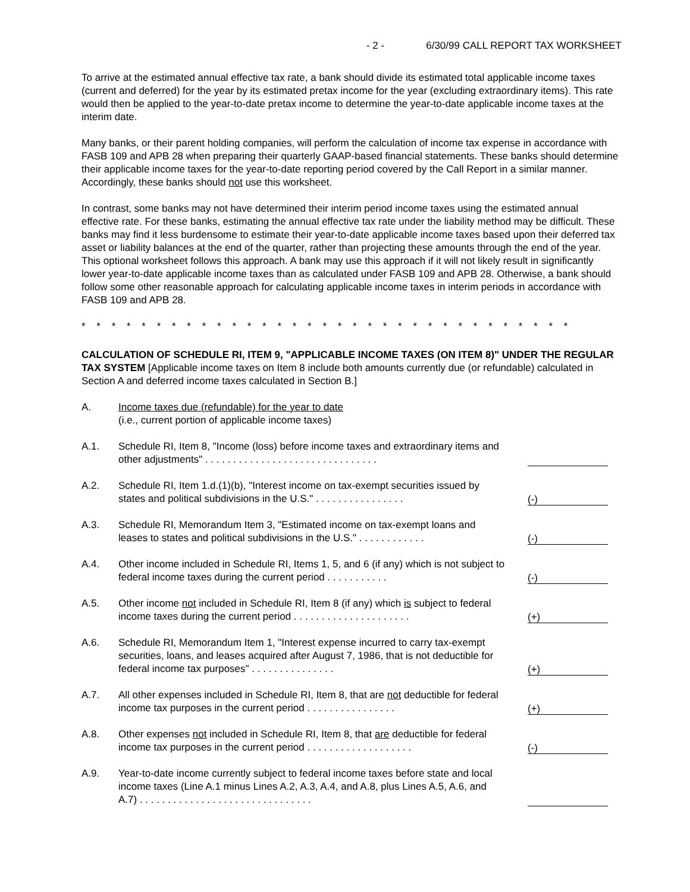- 2 - 6/30/99 CALL REPORT TAX WORKSHEET
To arrive at the estimated annual effective tax rate, a bank should divide its estimated total applicable income taxes (current and deferred) for the year by its estimated pretax income for the year (excluding extraordinary items). This rate would then be applied to the year-to-date pretax income to determine the year-to-date applicable income taxes at the interim date.
Many banks, or their parent holding companies, will perform the calculation of income tax expense in accordance with FASB 109 and APB 28 when preparing their quarterly GAAP-based financial statements. These banks should determine their applicable income taxes for the year-to-date reporting period covered by the Call Report in a similar manner. Accordingly, these banks should not use this worksheet.
In contrast, some banks may not have determined their interim period income taxes using the estimated annual effective rate. For these banks, estimating the annual effective tax rate under the liability method may be difficult. These banks may find it less burdensome to estimate their year-to-date applicable income taxes based upon their deferred tax asset or liability balances at the end of the quarter, rather than projecting these amounts through the end of the year. This optional worksheet follows this approach. A bank may use this approach if it will not likely result in significantly lower year-to-date applicable income taxes than as calculated under FASB 109 and APB 28. Otherwise, a bank should follow some other reasonable approach for calculating applicable income taxes in interim periods in accordance with FASB 109 and APB 28.
* * * * * * * * * * * * * * * * * * * * * * * * * * * * * * * * *
CALCULATION OF SCHEDULE RI, ITEM 9, "APPLICABLE INCOME TAXES (ON ITEM 8)" UNDER THE REGULAR TAX SYSTEM [Applicable income taxes on Item 8 include both amounts currently due (or refundable) calculated in Section A and deferred income taxes calculated in Section B.]
A. Income taxes due (refundable) for the year to date
(i.e., current portion of applicable income taxes)
A.1. Schedule RI, Item 8, "Income (loss) before income taxes and extraordinary items and other adjustments" . . . . . . . . . . . . . . . . . . . . . . . . . . . . . . .
A.2. Schedule RI, Item 1.d.(1)(b), "Interest income on tax-exempt securities issued by states and political subdivisions in the U.S." . . . . . . . . . . . . . . . .
(-)
A.3. Schedule RI, Memorandum Item 3, "Estimated income on tax-exempt loans and leases to states and political subdivisions in the U.S." . . . . . . . . . . . .
(-)
A.4. Other income included in Schedule RI, Items 1, 5, and 6 (if any) which is not subject to federal income taxes during the current period . . . . . . . . . . .
(-)
A.5. Other income not included in Schedule RI, Item 8 (if any) which is subject to federal income taxes during the current period . . . . . . . . . . . . . . . . . . . . .
(+)
A.6. Schedule RI, Memorandum Item 1, "Interest expense incurred to carry tax-exempt securities, loans, and leases acquired after August 7, 1986, that is not deductible for federal income tax purposes" . . . . . . . . . . . . . . .
(+)
A.7. All other expenses included in Schedule RI, Item 8, that are not deductible for federal income tax purposes in the current period . . . . . . . . . . . . . . . .
(+)
A.8. Other expenses not included in Schedule RI, Item 8, that are deductible for federal income tax purposes in the current period . . . . . . . . . . . . . . . . . . .
(-)
A.9. Year-to-date income currently subject to federal income taxes before state and local income taxes (Line A.1 minus Lines A.2, A.3, A.4, and A.8, plus Lines A.5, A.6, and A.7) . . . . . . . . . . . . . . . . . . . . . . . . . . . . . . .